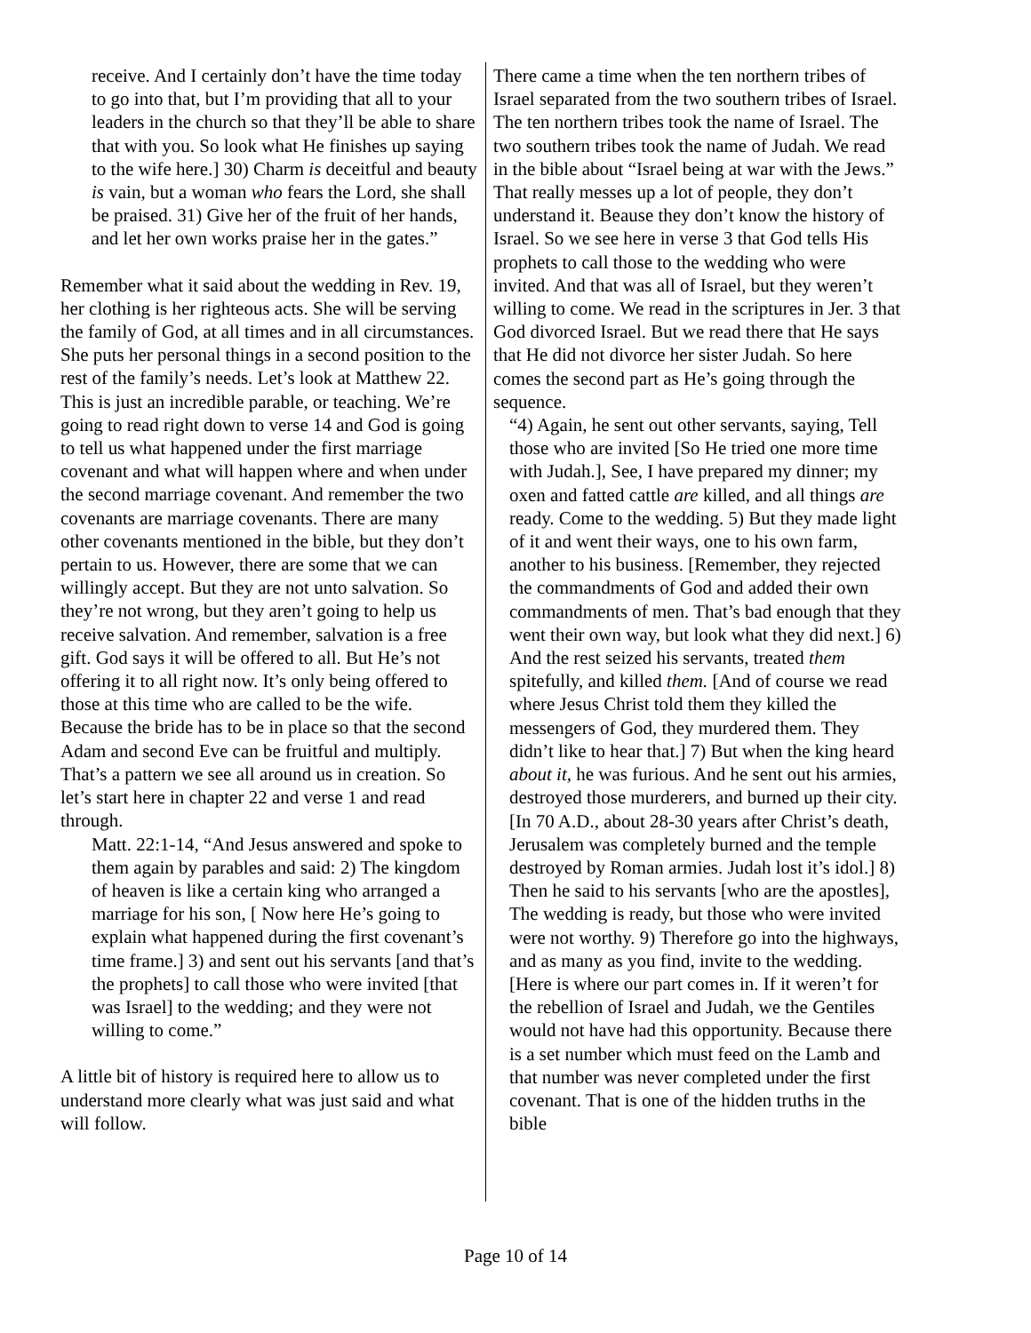receive. And I certainly don’t have the time today to go into that, but I’m providing that all to your leaders in the church so that they’ll be able to share that with you. So look what He finishes up saying to the wife here.] 30) Charm is deceitful and beauty is vain, but a woman who fears the Lord, she shall be praised. 31) Give her of the fruit of her hands, and let her own works praise her in the gates.”
Remember what it said about the wedding in Rev. 19, her clothing is her righteous acts. She will be serving the family of God, at all times and in all circumstances. She puts her personal things in a second position to the rest of the family’s needs. Let’s look at Matthew 22. This is just an incredible parable, or teaching. We’re going to read right down to verse 14 and God is going to tell us what happened under the first marriage covenant and what will happen where and when under the second marriage covenant. And remember the two covenants are marriage covenants. There are many other covenants mentioned in the bible, but they don’t pertain to us. However, there are some that we can willingly accept. But they are not unto salvation. So they’re not wrong, but they aren’t going to help us receive salvation. And remember, salvation is a free gift. God says it will be offered to all. But He’s not offering it to all right now. It’s only being offered to those at this time who are called to be the wife. Because the bride has to be in place so that the second Adam and second Eve can be fruitful and multiply. That’s a pattern we see all around us in creation. So let’s start here in chapter 22 and verse 1 and read through.
Matt. 22:1-14, “And Jesus answered and spoke to them again by parables and said: 2) The kingdom of heaven is like a certain king who arranged a marriage for his son, [ Now here He’s going to explain what happened during the first covenant’s time frame.] 3) and sent out his servants [and that’s the prophets] to call those who were invited [that was Israel] to the wedding; and they were not willing to come.”
A little bit of history is required here to allow us to understand more clearly what was just said and what will follow.
There came a time when the ten northern tribes of Israel separated from the two southern tribes of Israel. The ten northern tribes took the name of Israel. The two southern tribes took the name of Judah. We read in the bible about “Israel being at war with the Jews.” That really messes up a lot of people, they don’t understand it. Beause they don’t know the history of Israel. So we see here in verse 3 that God tells His prophets to call those to the wedding who were invited. And that was all of Israel, but they weren’t willing to come. We read in the scriptures in Jer. 3 that God divorced Israel. But we read there that He says that He did not divorce her sister Judah. So here comes the second part as He’s going through the sequence.
“4) Again, he sent out other servants, saying, Tell those who are invited [So He tried one more time with Judah.], See, I have prepared my dinner; my oxen and fatted cattle are killed, and all things are ready. Come to the wedding. 5) But they made light of it and went their ways, one to his own farm, another to his business. [Remember, they rejected the commandments of God and added their own commandments of men. That’s bad enough that they went their own way, but look what they did next.] 6) And the rest seized his servants, treated them spitefully, and killed them. [And of course we read where Jesus Christ told them they killed the messengers of God, they murdered them. They didn’t like to hear that.] 7) But when the king heard about it, he was furious. And he sent out his armies, destroyed those murderers, and burned up their city. [In 70 A.D., about 28-30 years after Christ’s death, Jerusalem was completely burned and the temple destroyed by Roman armies. Judah lost it’s idol.] 8) Then he said to his servants [who are the apostles], The wedding is ready, but those who were invited were not worthy. 9) Therefore go into the highways, and as many as you find, invite to the wedding. [Here is where our part comes in. If it weren’t for the rebellion of Israel and Judah, we the Gentiles would not have had this opportunity. Because there is a set number which must feed on the Lamb and that number was never completed under the first covenant. That is one of the hidden truths in the bible
Page 10 of 14